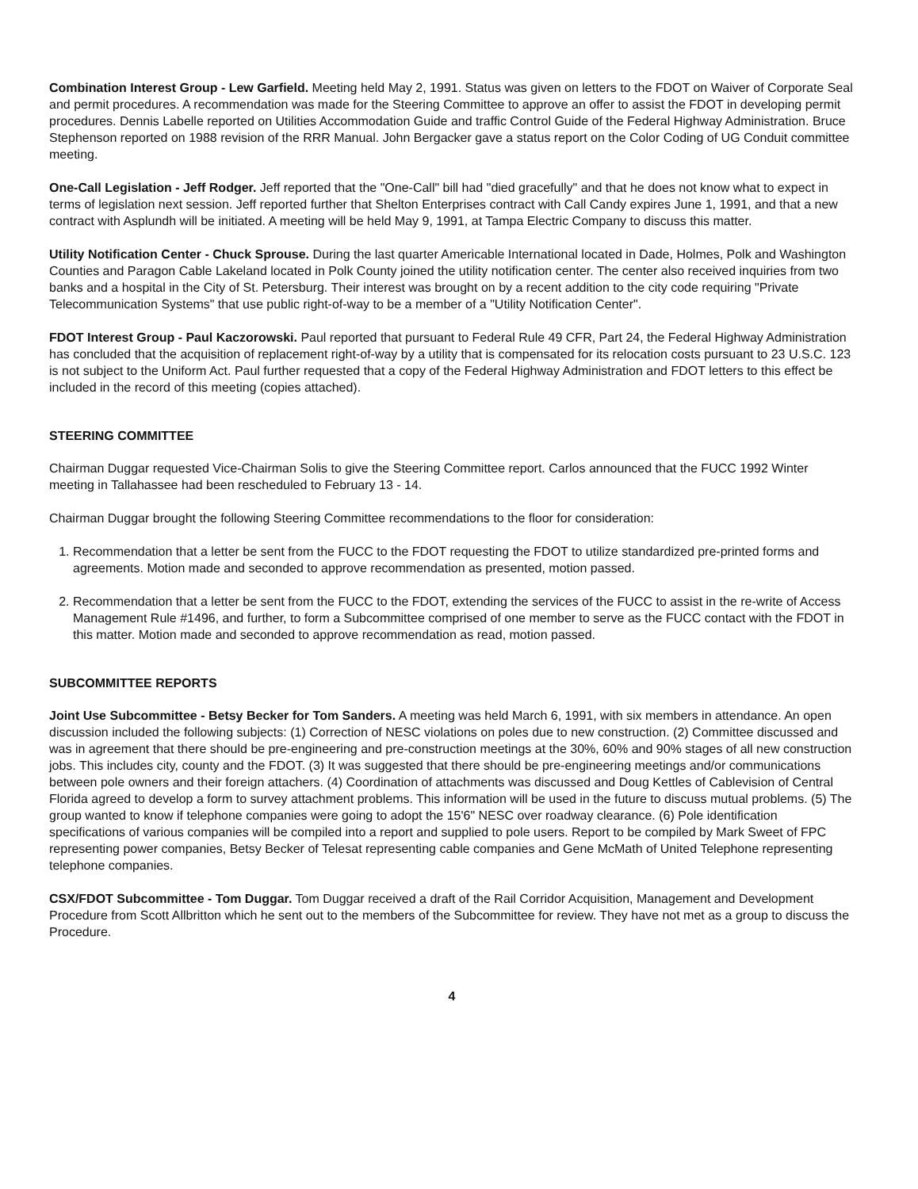Combination Interest Group - Lew Garfield. Meeting held May 2, 1991. Status was given on letters to the FDOT on Waiver of Corporate Seal and permit procedures. A recommendation was made for the Steering Committee to approve an offer to assist the FDOT in developing permit procedures. Dennis Labelle reported on Utilities Accommodation Guide and traffic Control Guide of the Federal Highway Administration. Bruce Stephenson reported on 1988 revision of the RRR Manual. John Bergacker gave a status report on the Color Coding of UG Conduit committee meeting.
One-Call Legislation - Jeff Rodger. Jeff reported that the "One-Call" bill had "died gracefully" and that he does not know what to expect in terms of legislation next session. Jeff reported further that Shelton Enterprises contract with Call Candy expires June 1, 1991, and that a new contract with Asplundh will be initiated. A meeting will be held May 9, 1991, at Tampa Electric Company to discuss this matter.
Utility Notification Center - Chuck Sprouse. During the last quarter Americable International located in Dade, Holmes, Polk and Washington Counties and Paragon Cable Lakeland located in Polk County joined the utility notification center. The center also received inquiries from two banks and a hospital in the City of St. Petersburg. Their interest was brought on by a recent addition to the city code requiring "Private Telecommunication Systems" that use public right-of-way to be a member of a "Utility Notification Center".
FDOT Interest Group - Paul Kaczorowski. Paul reported that pursuant to Federal Rule 49 CFR, Part 24, the Federal Highway Administration has concluded that the acquisition of replacement right-of-way by a utility that is compensated for its relocation costs pursuant to 23 U.S.C. 123 is not subject to the Uniform Act. Paul further requested that a copy of the Federal Highway Administration and FDOT letters to this effect be included in the record of this meeting (copies attached).
STEERING COMMITTEE
Chairman Duggar requested Vice-Chairman Solis to give the Steering Committee report. Carlos announced that the FUCC 1992 Winter meeting in Tallahassee had been rescheduled to February 13 - 14.
Chairman Duggar brought the following Steering Committee recommendations to the floor for consideration:
1. Recommendation that a letter be sent from the FUCC to the FDOT requesting the FDOT to utilize standardized pre-printed forms and agreements. Motion made and seconded to approve recommendation as presented, motion passed.
2. Recommendation that a letter be sent from the FUCC to the FDOT, extending the services of the FUCC to assist in the re-write of Access Management Rule #1496, and further, to form a Subcommittee comprised of one member to serve as the FUCC contact with the FDOT in this matter. Motion made and seconded to approve recommendation as read, motion passed.
SUBCOMMITTEE REPORTS
Joint Use Subcommittee - Betsy Becker for Tom Sanders. A meeting was held March 6, 1991, with six members in attendance. An open discussion included the following subjects: (1) Correction of NESC violations on poles due to new construction. (2) Committee discussed and was in agreement that there should be pre-engineering and pre-construction meetings at the 30%, 60% and 90% stages of all new construction jobs. This includes city, county and the FDOT. (3) It was suggested that there should be pre-engineering meetings and/or communications between pole owners and their foreign attachers. (4) Coordination of attachments was discussed and Doug Kettles of Cablevision of Central Florida agreed to develop a form to survey attachment problems. This information will be used in the future to discuss mutual problems. (5) The group wanted to know if telephone companies were going to adopt the 15'6" NESC over roadway clearance. (6) Pole identification specifications of various companies will be compiled into a report and supplied to pole users. Report to be compiled by Mark Sweet of FPC representing power companies, Betsy Becker of Telesat representing cable companies and Gene McMath of United Telephone representing telephone companies.
CSX/FDOT Subcommittee - Tom Duggar. Tom Duggar received a draft of the Rail Corridor Acquisition, Management and Development Procedure from Scott Allbritton which he sent out to the members of the Subcommittee for review. They have not met as a group to discuss the Procedure.
4